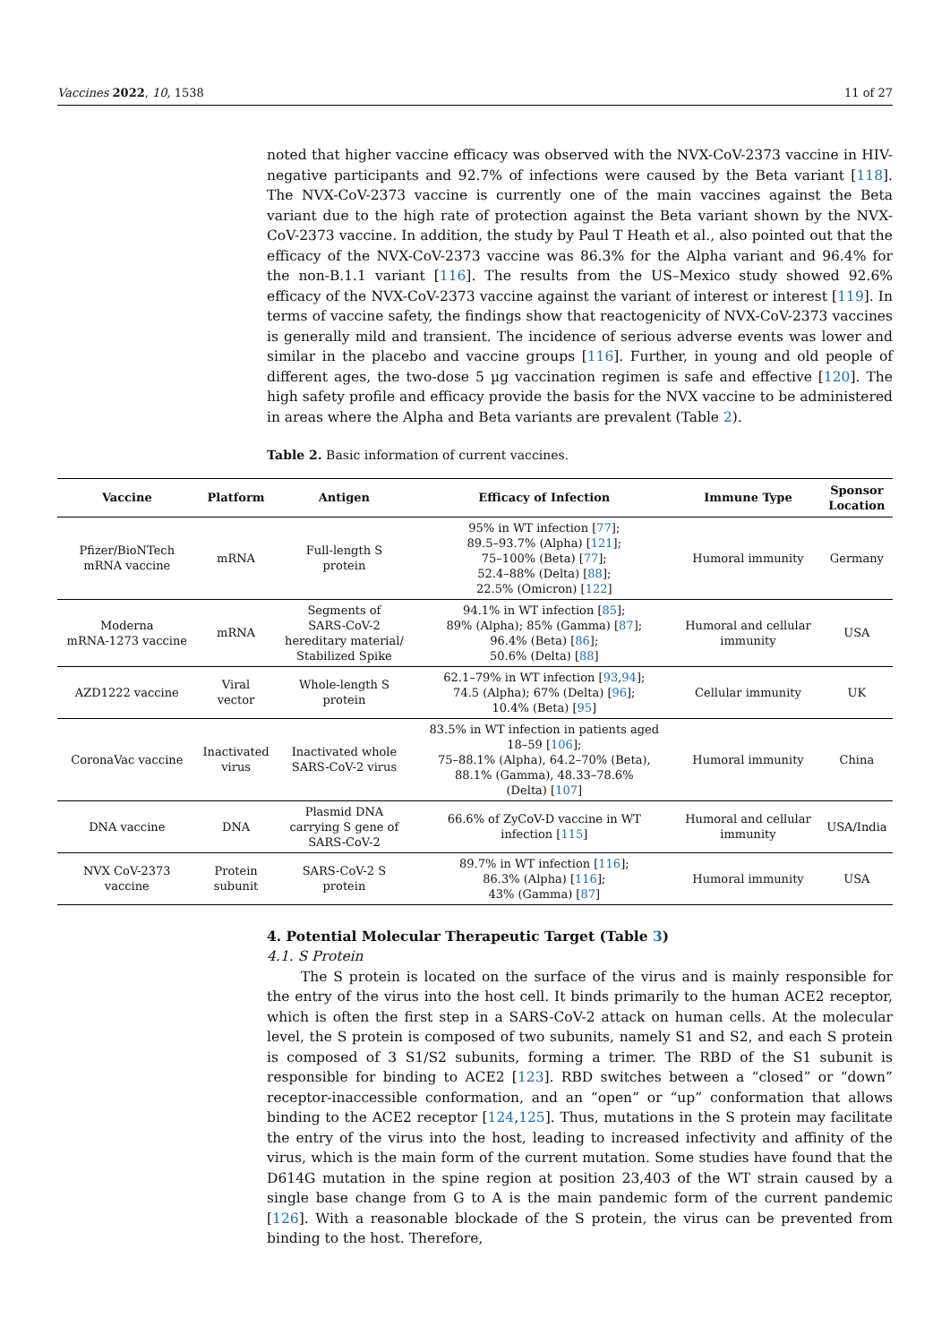Vaccines 2022, 10, 1538 11 of 27
noted that higher vaccine efficacy was observed with the NVX-CoV-2373 vaccine in HIV-negative participants and 92.7% of infections were caused by the Beta variant [118]. The NVX-CoV-2373 vaccine is currently one of the main vaccines against the Beta variant due to the high rate of protection against the Beta variant shown by the NVX-CoV-2373 vaccine. In addition, the study by Paul T Heath et al., also pointed out that the efficacy of the NVX-CoV-2373 vaccine was 86.3% for the Alpha variant and 96.4% for the non-B.1.1 variant [116]. The results from the US–Mexico study showed 92.6% efficacy of the NVX-CoV-2373 vaccine against the variant of interest or interest [119]. In terms of vaccine safety, the findings show that reactogenicity of NVX-CoV-2373 vaccines is generally mild and transient. The incidence of serious adverse events was lower and similar in the placebo and vaccine groups [116]. Further, in young and old people of different ages, the two-dose 5 µg vaccination regimen is safe and effective [120]. The high safety profile and efficacy provide the basis for the NVX vaccine to be administered in areas where the Alpha and Beta variants are prevalent (Table 2).
Table 2. Basic information of current vaccines.
| Vaccine | Platform | Antigen | Efficacy of Infection | Immune Type | Sponsor Location |
| --- | --- | --- | --- | --- | --- |
| Pfizer/BioNTech mRNA vaccine | mRNA | Full-length S protein | 95% in WT infection [ 77 ]; 89.5–93.7% (Alpha) [ 121 ]; 75–100% (Beta) [ 77 ]; 52.4–88% (Delta) [ 88 ]; 22.5% (Omicron) [ 122 ] | Humoral immunity | Germany |
| Moderna mRNA-1273 vaccine | mRNA | Segments of SARS-CoV-2 hereditary material/ Stabilized Spike | 94.1% in WT infection [ 85 ]; 89% (Alpha); 85% (Gamma) [ 87 ]; 96.4% (Beta) [ 86 ]; 50.6% (Delta) [ 88 ] | Humoral and cellular immunity | USA |
| AZD1222 vaccine | Viral vector | Whole-length S protein | 62.1–79% in WT infection [ 93 , 94 ]; 74.5 (Alpha); 67% (Delta) [ 96 ]; 10.4% (Beta) [ 95 ] | Cellular immunity | UK |
| CoronaVac vaccine | Inactivated virus | Inactivated whole SARS-CoV-2 virus | 83.5% in WT infection in patients aged 18–59 [ 106 ]; 75–88.1% (Alpha), 64.2–70% (Beta), 88.1% (Gamma), 48.33–78.6% (Delta) [ 107 ] | Humoral immunity | China |
| DNA vaccine | DNA | Plasmid DNA carrying S gene of SARS-CoV-2 | 66.6% of ZyCoV-D vaccine in WT infection [ 115 ] | Humoral and cellular immunity | USA/India |
| NVX CoV-2373 vaccine | Protein subunit | SARS-CoV-2 S protein | 89.7% in WT infection [ 116 ]; 86.3% (Alpha) [ 116 ]; 43% (Gamma) [ 87 ] | Humoral immunity | USA |
4. Potential Molecular Therapeutic Target (Table 3)
4.1. S Protein
The S protein is located on the surface of the virus and is mainly responsible for the entry of the virus into the host cell. It binds primarily to the human ACE2 receptor, which is often the first step in a SARS-CoV-2 attack on human cells. At the molecular level, the S protein is composed of two subunits, namely S1 and S2, and each S protein is composed of 3 S1/S2 subunits, forming a trimer. The RBD of the S1 subunit is responsible for binding to ACE2 [123]. RBD switches between a “closed” or “down” receptor-inaccessible conformation, and an “open” or “up” conformation that allows binding to the ACE2 receptor [124,125]. Thus, mutations in the S protein may facilitate the entry of the virus into the host, leading to increased infectivity and affinity of the virus, which is the main form of the current mutation. Some studies have found that the D614G mutation in the spine region at position 23,403 of the WT strain caused by a single base change from G to A is the main pandemic form of the current pandemic [126]. With a reasonable blockade of the S protein, the virus can be prevented from binding to the host. Therefore,